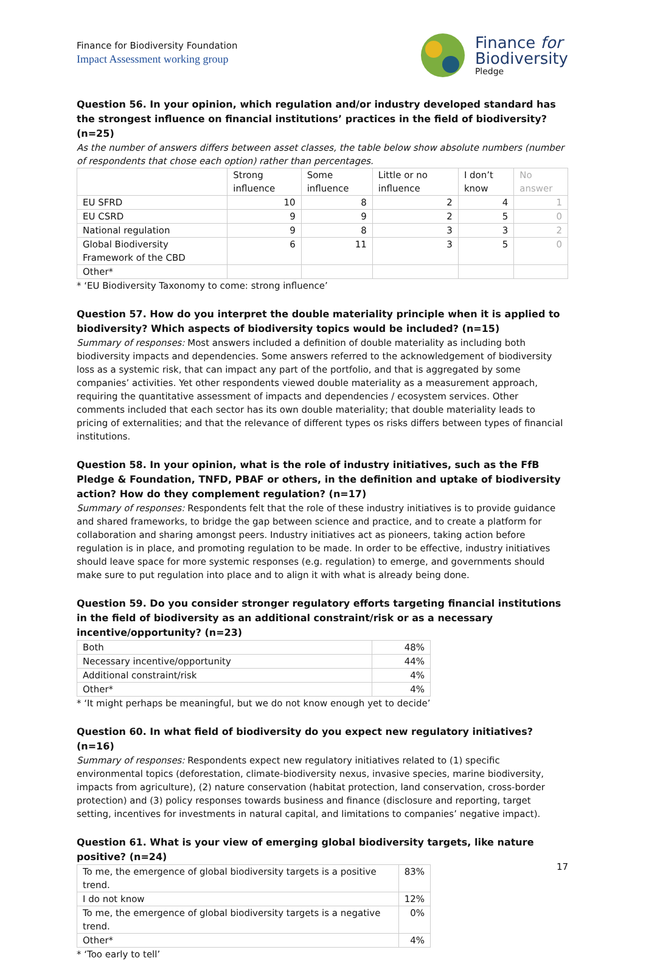Finance for Biodiversity Foundation
Impact Assessment working group
Finance for
Biodiversity
Pledge
Question 56. In your opinion, which regulation and/or industry developed standard has the strongest influence on financial institutions’ practices in the field of biodiversity? (n=25)
As the number of answers differs between asset classes, the table below show absolute numbers (number of respondents that chose each option) rather than percentages.
| | Strong influence | Some influence | Little or no influence | I don’t know | No answer |
| --- | --- | --- | --- | --- | --- |
| EU SFRD | 10 | 8 | 2 | 4 | 1 |
| EU CSRD | 9 | 9 | 2 | 5 | 0 |
| National regulation | 9 | 8 | 3 | 3 | 2 |
| Global Biodiversity Framework of the CBD | 6 | 11 | 3 | 5 | 0 |
| Other* | | | | | |
* ‘EU Biodiversity Taxonomy to come: strong influence’
Question 57. How do you interpret the double materiality principle when it is applied to biodiversity? Which aspects of biodiversity topics would be included? (n=15)
Summary of responses: Most answers included a definition of double materiality as including both biodiversity impacts and dependencies. Some answers referred to the acknowledgement of biodiversity loss as a systemic risk, that can impact any part of the portfolio, and that is aggregated by some companies’ activities. Yet other respondents viewed double materiality as a measurement approach, requiring the quantitative assessment of impacts and dependencies / ecosystem services. Other comments included that each sector has its own double materiality; that double materiality leads to pricing of externalities; and that the relevance of different types os risks differs between types of financial institutions.
Question 58. In your opinion, what is the role of industry initiatives, such as the FfB Pledge & Foundation, TNFD, PBAF or others, in the definition and uptake of biodiversity action? How do they complement regulation? (n=17)
Summary of responses: Respondents felt that the role of these industry initiatives is to provide guidance and shared frameworks, to bridge the gap between science and practice, and to create a platform for collaboration and sharing amongst peers. Industry initiatives act as pioneers, taking action before regulation is in place, and promoting regulation to be made. In order to be effective, industry initiatives should leave space for more systemic responses (e.g. regulation) to emerge, and governments should make sure to put regulation into place and to align it with what is already being done.
Question 59. Do you consider stronger regulatory efforts targeting financial institutions in the field of biodiversity as an additional constraint/risk or as a necessary incentive/opportunity? (n=23)
| Both | 48% |
| Necessary incentive/opportunity | 44% |
| Additional constraint/risk | 4% |
| Other* | 4% |
* ‘It might perhaps be meaningful, but we do not know enough yet to decide’
Question 60. In what field of biodiversity do you expect new regulatory initiatives? (n=16)
Summary of responses: Respondents expect new regulatory initiatives related to (1) specific environmental topics (deforestation, climate-biodiversity nexus, invasive species, marine biodiversity, impacts from agriculture), (2) nature conservation (habitat protection, land conservation, cross-border protection) and (3) policy responses towards business and finance (disclosure and reporting, target setting, incentives for investments in natural capital, and limitations to companies’ negative impact).
Question 61. What is your view of emerging global biodiversity targets, like nature positive? (n=24)
| To me, the emergence of global biodiversity targets is a positive trend. | 83% |
| I do not know | 12% |
| To me, the emergence of global biodiversity targets is a negative trend. | 0% |
| Other* | 4% |
* ‘Too early to tell’
17